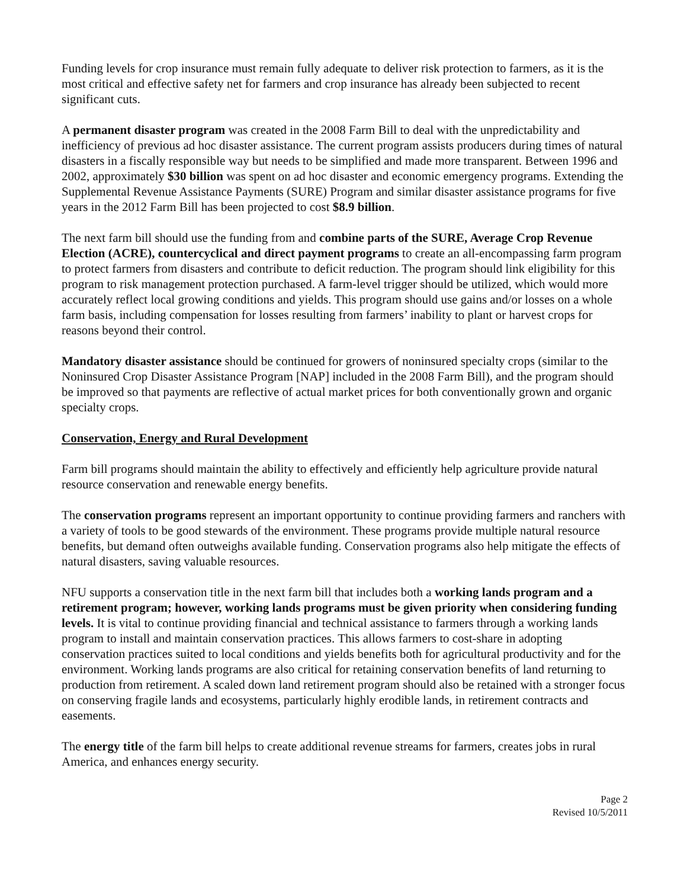Funding levels for crop insurance must remain fully adequate to deliver risk protection to farmers, as it is the most critical and effective safety net for farmers and crop insurance has already been subjected to recent significant cuts.
A permanent disaster program was created in the 2008 Farm Bill to deal with the unpredictability and inefficiency of previous ad hoc disaster assistance. The current program assists producers during times of natural disasters in a fiscally responsible way but needs to be simplified and made more transparent. Between 1996 and 2002, approximately $30 billion was spent on ad hoc disaster and economic emergency programs. Extending the Supplemental Revenue Assistance Payments (SURE) Program and similar disaster assistance programs for five years in the 2012 Farm Bill has been projected to cost $8.9 billion.
The next farm bill should use the funding from and combine parts of the SURE, Average Crop Revenue Election (ACRE), countercyclical and direct payment programs to create an all-encompassing farm program to protect farmers from disasters and contribute to deficit reduction. The program should link eligibility for this program to risk management protection purchased. A farm-level trigger should be utilized, which would more accurately reflect local growing conditions and yields. This program should use gains and/or losses on a whole farm basis, including compensation for losses resulting from farmers’ inability to plant or harvest crops for reasons beyond their control.
Mandatory disaster assistance should be continued for growers of noninsured specialty crops (similar to the Noninsured Crop Disaster Assistance Program [NAP] included in the 2008 Farm Bill), and the program should be improved so that payments are reflective of actual market prices for both conventionally grown and organic specialty crops.
Conservation, Energy and Rural Development
Farm bill programs should maintain the ability to effectively and efficiently help agriculture provide natural resource conservation and renewable energy benefits.
The conservation programs represent an important opportunity to continue providing farmers and ranchers with a variety of tools to be good stewards of the environment. These programs provide multiple natural resource benefits, but demand often outweighs available funding. Conservation programs also help mitigate the effects of natural disasters, saving valuable resources.
NFU supports a conservation title in the next farm bill that includes both a working lands program and a retirement program; however, working lands programs must be given priority when considering funding levels. It is vital to continue providing financial and technical assistance to farmers through a working lands program to install and maintain conservation practices. This allows farmers to cost-share in adopting conservation practices suited to local conditions and yields benefits both for agricultural productivity and for the environment. Working lands programs are also critical for retaining conservation benefits of land returning to production from retirement. A scaled down land retirement program should also be retained with a stronger focus on conserving fragile lands and ecosystems, particularly highly erodible lands, in retirement contracts and easements.
The energy title of the farm bill helps to create additional revenue streams for farmers, creates jobs in rural America, and enhances energy security.
Page 2
Revised 10/5/2011